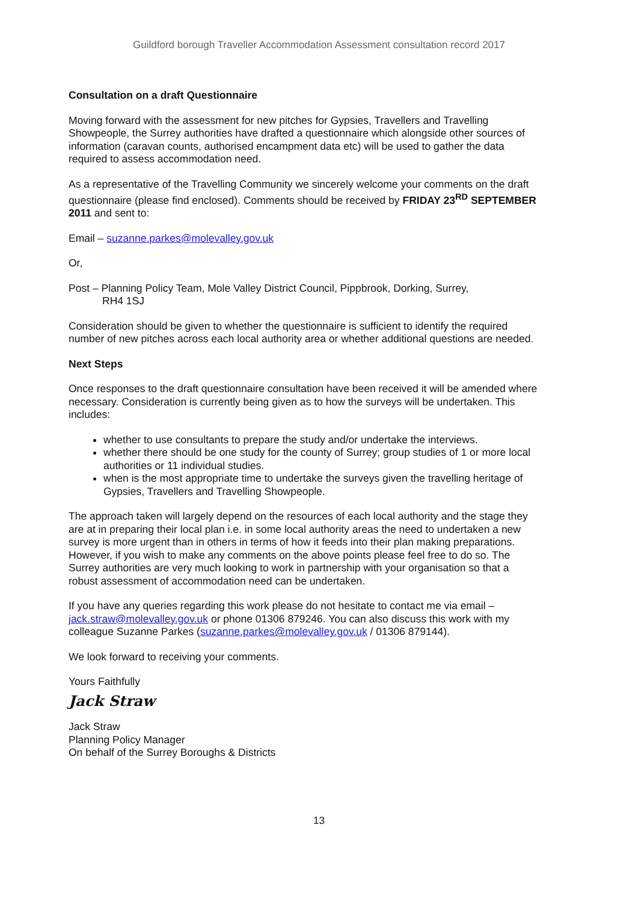Guildford borough Traveller Accommodation Assessment consultation record 2017
Consultation on a draft Questionnaire
Moving forward with the assessment for new pitches for Gypsies, Travellers and Travelling Showpeople, the Surrey authorities have drafted a questionnaire which alongside other sources of information (caravan counts, authorised encampment data etc) will be used to gather the data required to assess accommodation need.
As a representative of the Travelling Community we sincerely welcome your comments on the draft questionnaire (please find enclosed). Comments should be received by FRIDAY 23<sup>RD</sup> SEPTEMBER 2011 and sent to:
Email – suzanne.parkes@molevalley.gov.uk
Or,
Post – Planning Policy Team, Mole Valley District Council, Pippbrook, Dorking, Surrey,
RH4 1SJ
Consideration should be given to whether the questionnaire is sufficient to identify the required number of new pitches across each local authority area or whether additional questions are needed.
Next Steps
Once responses to the draft questionnaire consultation have been received it will be amended where necessary. Consideration is currently being given as to how the surveys will be undertaken. This includes:
whether to use consultants to prepare the study and/or undertake the interviews.
whether there should be one study for the county of Surrey; group studies of 1 or more local authorities or 11 individual studies.
when is the most appropriate time to undertake the surveys given the travelling heritage of Gypsies, Travellers and Travelling Showpeople.
The approach taken will largely depend on the resources of each local authority and the stage they are at in preparing their local plan i.e. in some local authority areas the need to undertaken a new survey is more urgent than in others in terms of how it feeds into their plan making preparations. However, if you wish to make any comments on the above points please feel free to do so. The Surrey authorities are very much looking to work in partnership with your organisation so that a robust assessment of accommodation need can be undertaken.
If you have any queries regarding this work please do not hesitate to contact me via email – jack.straw@molevalley.gov.uk or phone 01306 879246. You can also discuss this work with my colleague Suzanne Parkes (suzanne.parkes@molevalley.gov.uk / 01306 879144).
We look forward to receiving your comments.
Yours Faithfully
Jack Straw
Jack Straw
Planning Policy Manager
On behalf of the Surrey Boroughs & Districts
13